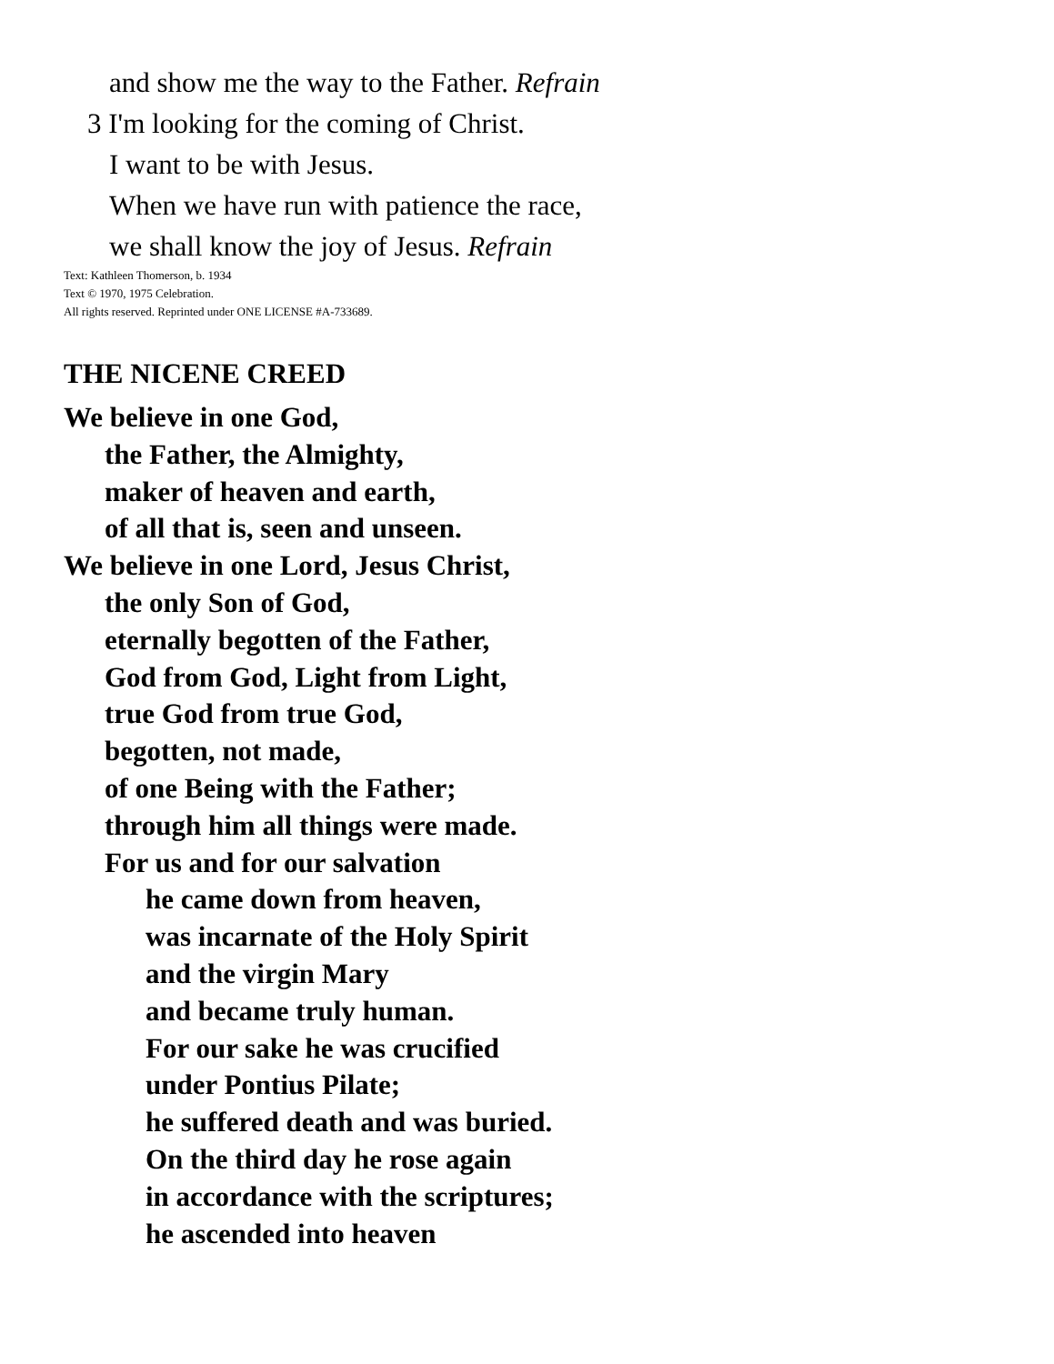and show me the way to the Father. Refrain
3 I'm looking for the coming of Christ.
I want to be with Jesus.
When we have run with patience the race,
we shall know the joy of Jesus. Refrain
Text: Kathleen Thomerson, b. 1934
Text © 1970, 1975 Celebration.
All rights reserved. Reprinted under ONE LICENSE #A-733689.
THE NICENE CREED
We believe in one God,
the Father, the Almighty,
maker of heaven and earth,
of all that is, seen and unseen.
We believe in one Lord, Jesus Christ,
the only Son of God,
eternally begotten of the Father,
God from God, Light from Light,
true God from true God,
begotten, not made,
of one Being with the Father;
through him all things were made.
For us and for our salvation
he came down from heaven,
was incarnate of the Holy Spirit
and the virgin Mary
and became truly human.
For our sake he was crucified
under Pontius Pilate;
he suffered death and was buried.
On the third day he rose again
in accordance with the scriptures;
he ascended into heaven